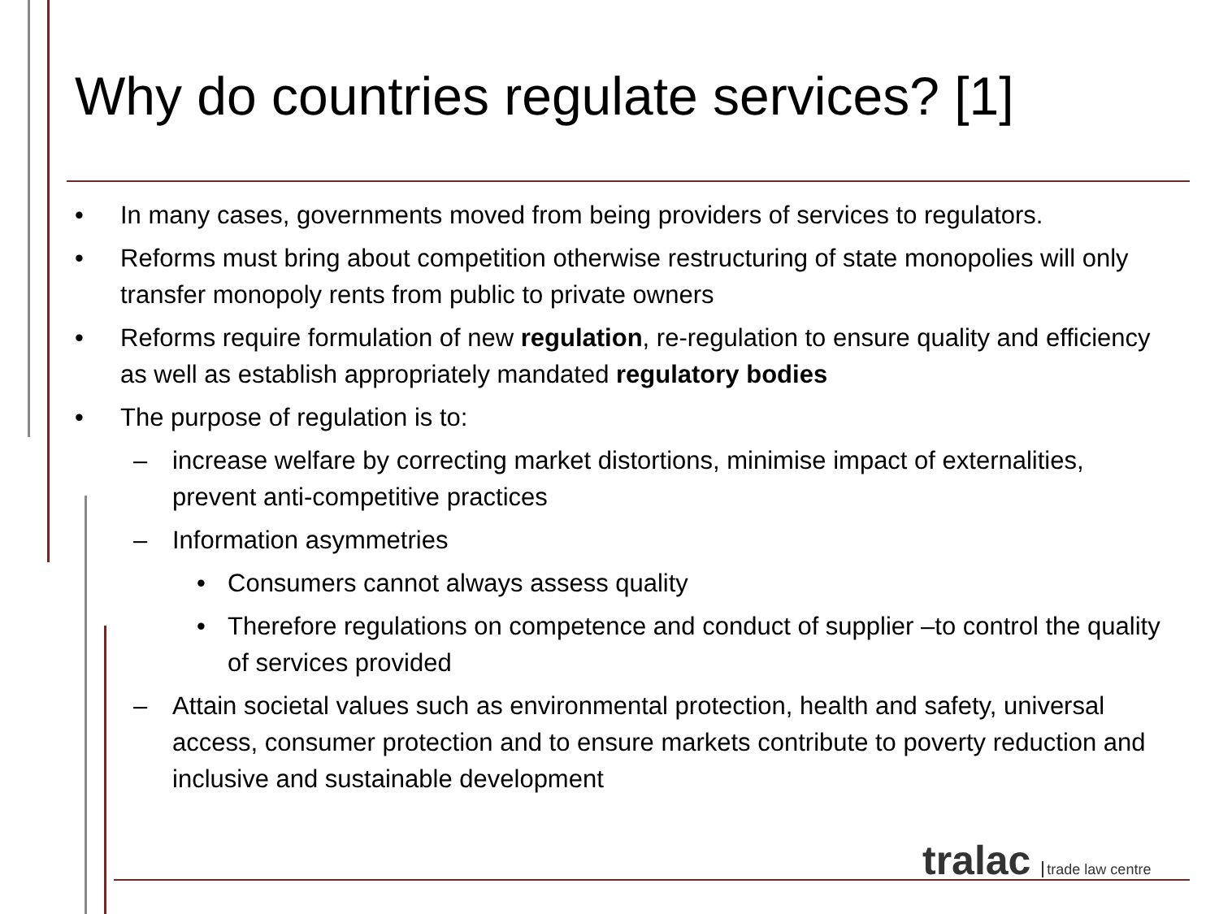Why do countries regulate services? [1]
• In many cases, governments moved from being providers of services to regulators.
• Reforms must bring about competition otherwise restructuring of state monopolies will only transfer monopoly rents from public to private owners
• Reforms require formulation of new regulation, re-regulation to ensure quality and efficiency as well as establish appropriately mandated regulatory bodies
• The purpose of regulation is to:
– increase welfare by correcting market distortions, minimise impact of externalities, prevent anti-competitive practices
– Information asymmetries
• Consumers cannot always assess quality
• Therefore regulations on competence and conduct of supplier –to control the quality of services provided
– Attain societal values such as environmental protection, health and safety, universal access, consumer protection and to ensure markets contribute to poverty reduction and inclusive and sustainable development
tralac trade law centre